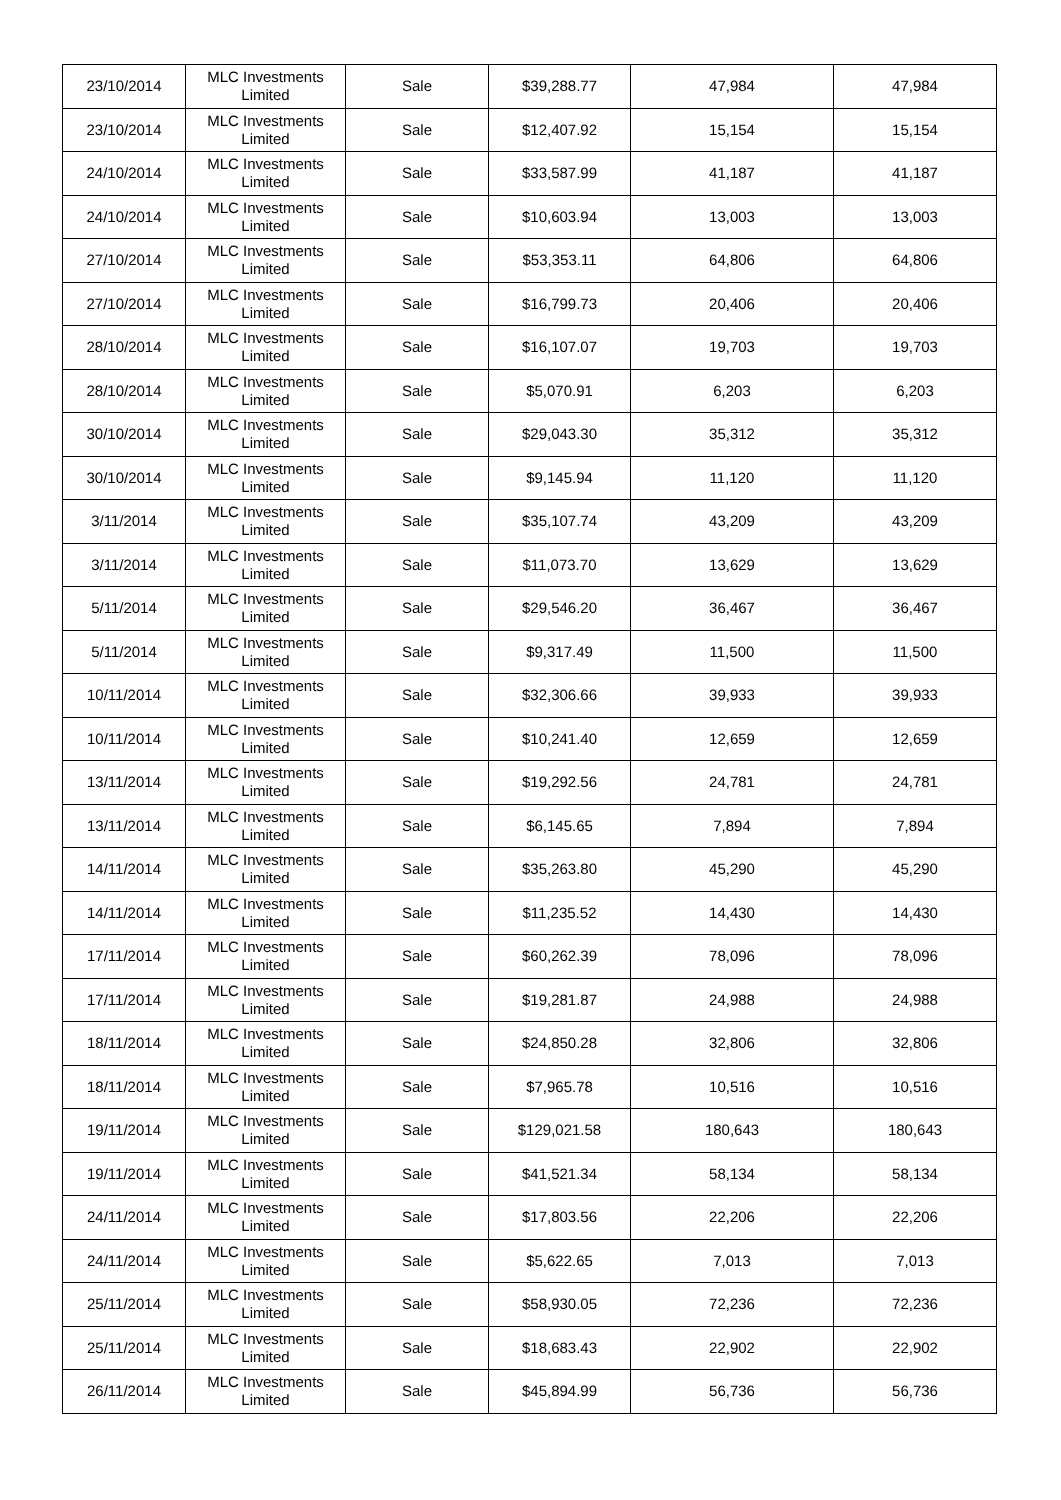| 23/10/2014 | MLC Investments Limited | Sale | $39,288.77 | 47,984 | 47,984 |
| 23/10/2014 | MLC Investments Limited | Sale | $12,407.92 | 15,154 | 15,154 |
| 24/10/2014 | MLC Investments Limited | Sale | $33,587.99 | 41,187 | 41,187 |
| 24/10/2014 | MLC Investments Limited | Sale | $10,603.94 | 13,003 | 13,003 |
| 27/10/2014 | MLC Investments Limited | Sale | $53,353.11 | 64,806 | 64,806 |
| 27/10/2014 | MLC Investments Limited | Sale | $16,799.73 | 20,406 | 20,406 |
| 28/10/2014 | MLC Investments Limited | Sale | $16,107.07 | 19,703 | 19,703 |
| 28/10/2014 | MLC Investments Limited | Sale | $5,070.91 | 6,203 | 6,203 |
| 30/10/2014 | MLC Investments Limited | Sale | $29,043.30 | 35,312 | 35,312 |
| 30/10/2014 | MLC Investments Limited | Sale | $9,145.94 | 11,120 | 11,120 |
| 3/11/2014 | MLC Investments Limited | Sale | $35,107.74 | 43,209 | 43,209 |
| 3/11/2014 | MLC Investments Limited | Sale | $11,073.70 | 13,629 | 13,629 |
| 5/11/2014 | MLC Investments Limited | Sale | $29,546.20 | 36,467 | 36,467 |
| 5/11/2014 | MLC Investments Limited | Sale | $9,317.49 | 11,500 | 11,500 |
| 10/11/2014 | MLC Investments Limited | Sale | $32,306.66 | 39,933 | 39,933 |
| 10/11/2014 | MLC Investments Limited | Sale | $10,241.40 | 12,659 | 12,659 |
| 13/11/2014 | MLC Investments Limited | Sale | $19,292.56 | 24,781 | 24,781 |
| 13/11/2014 | MLC Investments Limited | Sale | $6,145.65 | 7,894 | 7,894 |
| 14/11/2014 | MLC Investments Limited | Sale | $35,263.80 | 45,290 | 45,290 |
| 14/11/2014 | MLC Investments Limited | Sale | $11,235.52 | 14,430 | 14,430 |
| 17/11/2014 | MLC Investments Limited | Sale | $60,262.39 | 78,096 | 78,096 |
| 17/11/2014 | MLC Investments Limited | Sale | $19,281.87 | 24,988 | 24,988 |
| 18/11/2014 | MLC Investments Limited | Sale | $24,850.28 | 32,806 | 32,806 |
| 18/11/2014 | MLC Investments Limited | Sale | $7,965.78 | 10,516 | 10,516 |
| 19/11/2014 | MLC Investments Limited | Sale | $129,021.58 | 180,643 | 180,643 |
| 19/11/2014 | MLC Investments Limited | Sale | $41,521.34 | 58,134 | 58,134 |
| 24/11/2014 | MLC Investments Limited | Sale | $17,803.56 | 22,206 | 22,206 |
| 24/11/2014 | MLC Investments Limited | Sale | $5,622.65 | 7,013 | 7,013 |
| 25/11/2014 | MLC Investments Limited | Sale | $58,930.05 | 72,236 | 72,236 |
| 25/11/2014 | MLC Investments Limited | Sale | $18,683.43 | 22,902 | 22,902 |
| 26/11/2014 | MLC Investments Limited | Sale | $45,894.99 | 56,736 | 56,736 |